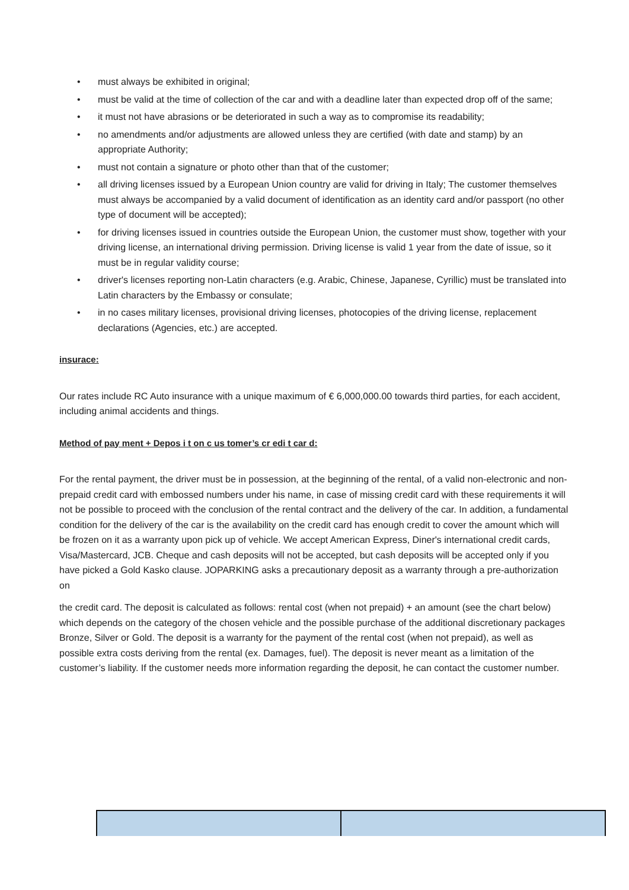• must always be exhibited in original;
• must be valid at the time of collection of the car and with a deadline later than expected drop off of the same;
• it must not have abrasions or be deteriorated in such a way as to compromise its readability;
• no amendments and/or adjustments are allowed unless they are certified (with date and stamp) by an appropriate Authority;
• must not contain a signature or photo other than that of the customer;
• all driving licenses issued by a European Union country are valid for driving in Italy; The customer themselves must always be accompanied by a valid document of identification as an identity card and/or passport (no other type of document will be accepted);
• for driving licenses issued in countries outside the European Union, the customer must show, together with your driving license, an international driving permission. Driving license is valid 1 year from the date of issue, so it must be in regular validity course;
• driver's licenses reporting non-Latin characters (e.g. Arabic, Chinese, Japanese, Cyrillic) must be translated into Latin characters by the Embassy or consulate;
• in no cases military licenses, provisional driving licenses, photocopies of the driving license, replacement declarations (Agencies, etc.) are accepted.
insurace:
Our rates include RC Auto insurance with a unique maximum of € 6,000,000.00 towards third parties, for each accident, including animal accidents and things.
Method of pay ment + Depos i t on c us tomer’s cr edi t car d:
For the rental payment, the driver must be in possession, at the beginning of the rental, of a valid non-electronic and non-prepaid credit card with embossed numbers under his name, in case of missing credit card with these requirements it will not be possible to proceed with the conclusion of the rental contract and the delivery of the car. In addition, a fundamental condition for the delivery of the car is the availability on the credit card has enough credit to cover the amount which will be frozen on it as a warranty upon pick up of vehicle. We accept American Express, Diner's international credit cards, Visa/Mastercard, JCB. Cheque and cash deposits will not be accepted, but cash deposits will be accepted only if you have picked a Gold Kasko clause. JOPARKING asks a precautionary deposit as a warranty through a pre-authorization on
the credit card. The deposit is calculated as follows: rental cost (when not prepaid) + an amount (see the chart below) which depends on the category of the chosen vehicle and the possible purchase of the additional discretionary packages Bronze, Silver or Gold. The deposit is a warranty for the payment of the rental cost (when not prepaid), as well as possible extra costs deriving from the rental (ex. Damages, fuel). The deposit is never meant as a limitation of the customer’s liability. If the customer needs more information regarding the deposit, he can contact the customer number.